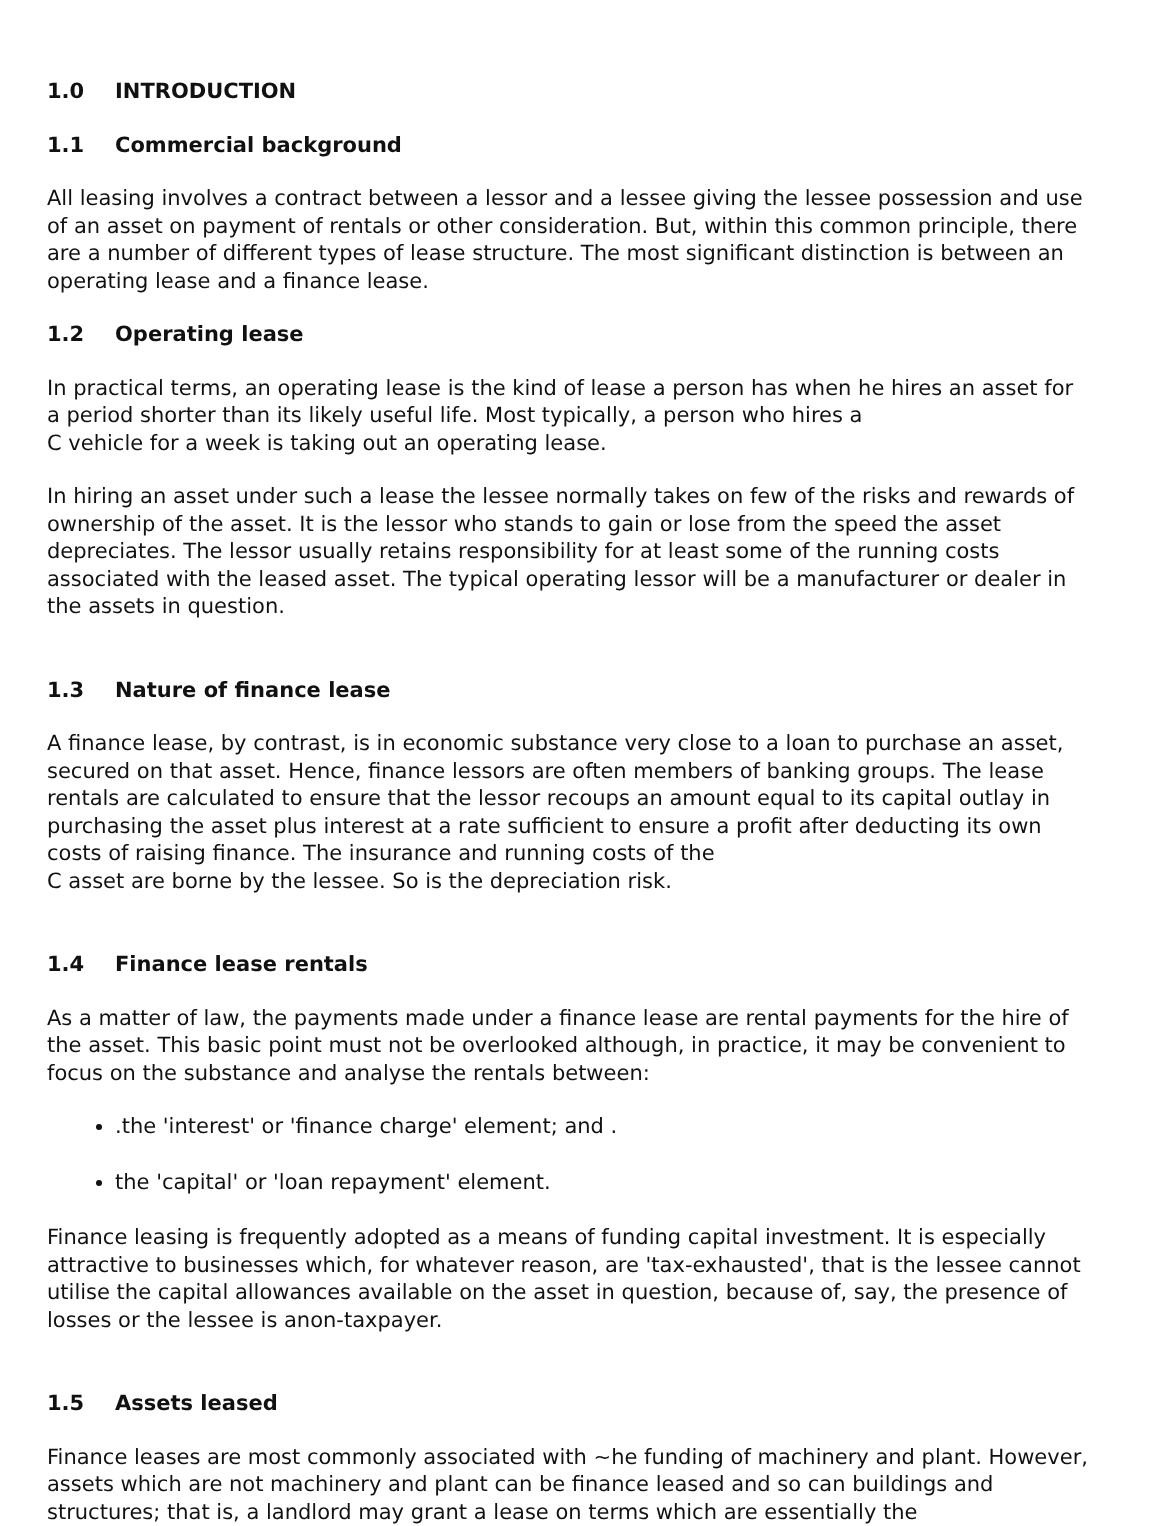1.0 INTRODUCTION
1.1 Commercial background
All leasing involves a contract between a lessor and a lessee giving the lessee possession and use of an asset on payment of rentals or other consideration. But, within this common principle, there are a number of different types of lease structure. The most significant distinction is between an operating lease and a finance lease.
1.2 Operating lease
In practical terms, an operating lease is the kind of lease a person has when he hires an asset for a period shorter than its likely useful life. Most typically, a person who hires a
C vehicle for a week is taking out an operating lease.
In hiring an asset under such a lease the lessee normally takes on few of the risks and rewards of ownership of the asset. It is the lessor who stands to gain or lose from the speed the asset depreciates. The lessor usually retains responsibility for at least some of the running costs associated with the leased asset. The typical operating lessor will be a manufacturer or dealer in the assets in question.
1.3 Nature of finance lease
A finance lease, by contrast, is in economic substance very close to a loan to purchase an asset, secured on that asset. Hence, finance lessors are often members of banking groups. The lease rentals are calculated to ensure that the lessor recoups an amount equal to its capital outlay in purchasing the asset plus interest at a rate sufficient to ensure a profit after deducting its own costs of raising finance. The insurance and running costs of the
C asset are borne by the lessee. So is the depreciation risk.
1.4 Finance lease rentals
As a matter of law, the payments made under a finance lease are rental payments for the hire of the asset. This basic point must not be overlooked although, in practice, it may be convenient to focus on the substance and analyse the rentals between:
.the 'interest' or 'finance charge' element; and .
the 'capital' or 'loan repayment' element.
Finance leasing is frequently adopted as a means of funding capital investment. It is especially attractive to businesses which, for whatever reason, are 'tax-exhausted', that is the lessee cannot utilise the capital allowances available on the asset in question, because of, say, the presence of losses or the lessee is anon-taxpayer.
1.5 Assets leased
Finance leases are most commonly associated with ~he funding of machinery and plant. However, assets which are not machinery and plant can be finance leased and so can buildings and structures; that is, a landlord may grant a lease on terms which are essentially the